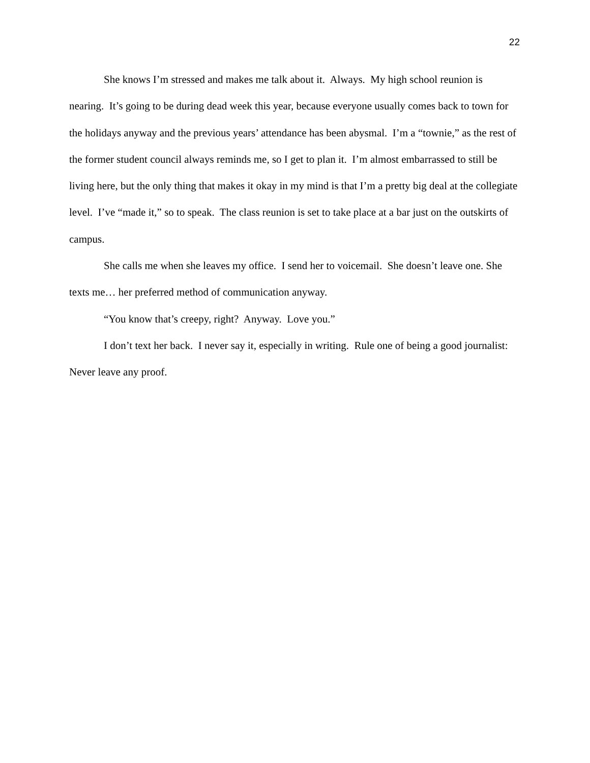22
She knows I’m stressed and makes me talk about it. Always. My high school reunion is nearing. It’s going to be during dead week this year, because everyone usually comes back to town for the holidays anyway and the previous years’ attendance has been abysmal. I’m a “townie,” as the rest of the former student council always reminds me, so I get to plan it. I’m almost embarrassed to still be living here, but the only thing that makes it okay in my mind is that I’m a pretty big deal at the collegiate level. I’ve “made it,” so to speak. The class reunion is set to take place at a bar just on the outskirts of campus.
She calls me when she leaves my office. I send her to voicemail. She doesn’t leave one. She texts me… her preferred method of communication anyway.
“You know that’s creepy, right? Anyway. Love you.”
I don’t text her back. I never say it, especially in writing. Rule one of being a good journalist: Never leave any proof.